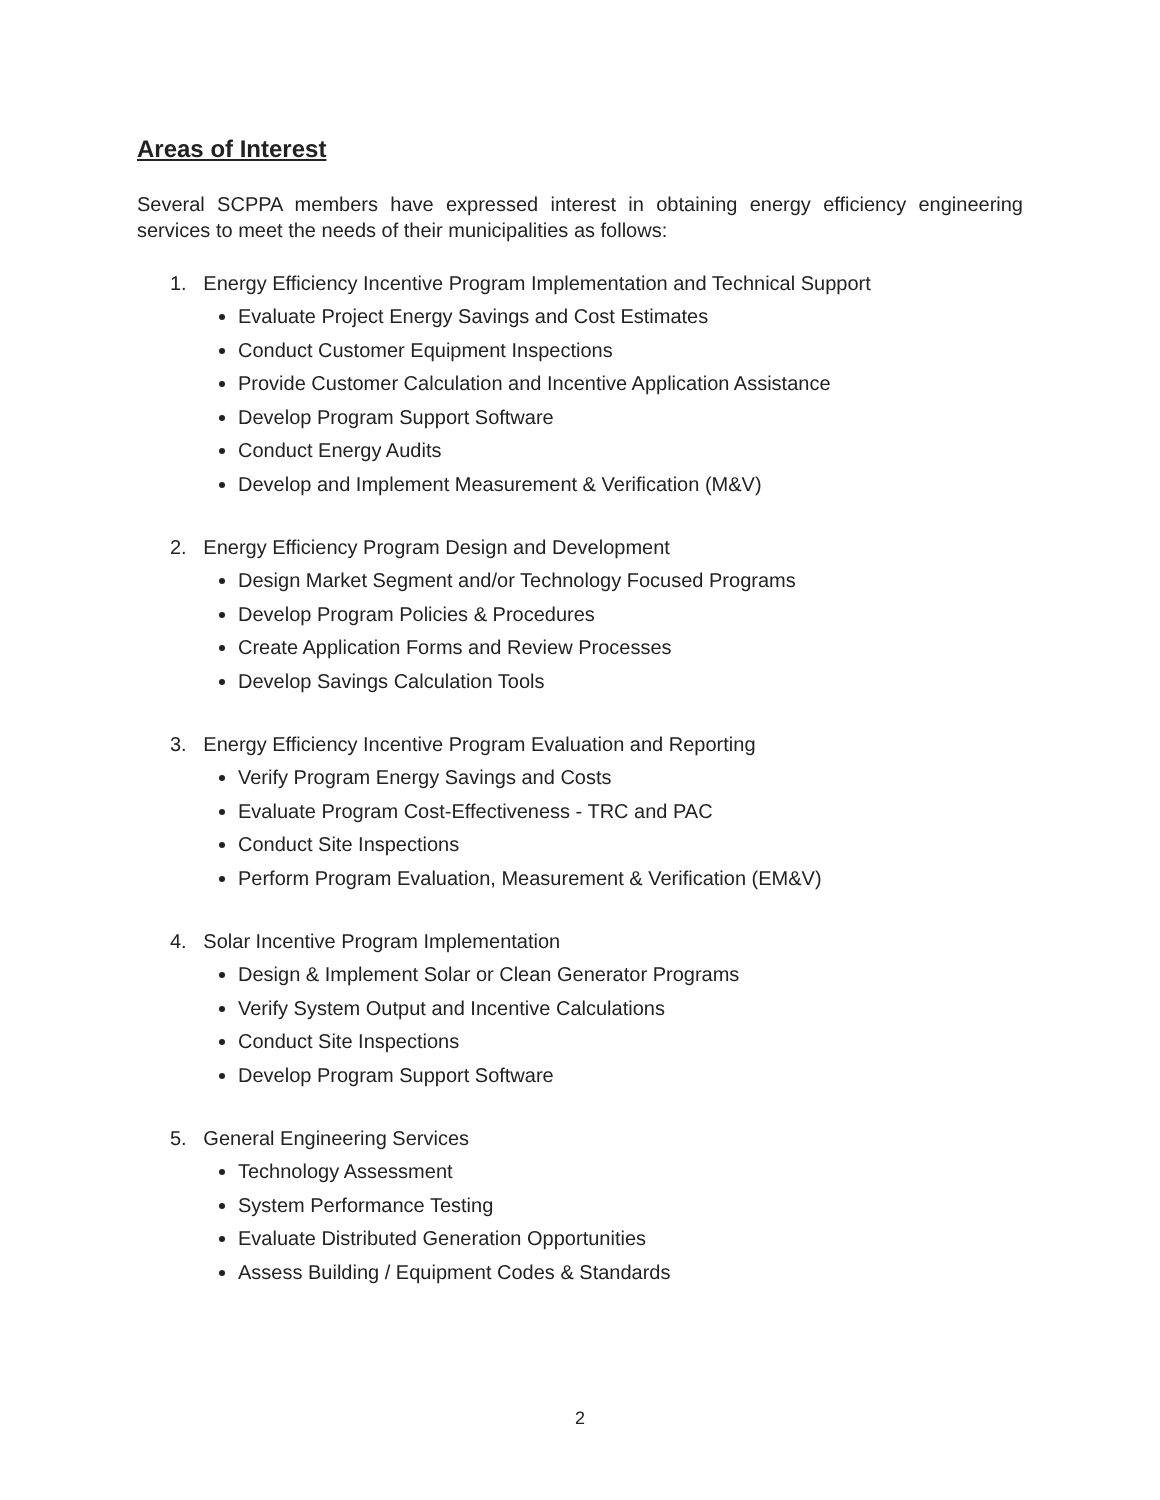Areas of Interest
Several SCPPA members have expressed interest in obtaining energy efficiency engineering services to meet the needs of their municipalities as follows:
1. Energy Efficiency Incentive Program Implementation and Technical Support
Evaluate Project Energy Savings and Cost Estimates
Conduct Customer Equipment Inspections
Provide Customer Calculation and Incentive Application Assistance
Develop Program Support Software
Conduct Energy Audits
Develop and Implement Measurement & Verification (M&V)
2. Energy Efficiency Program Design and Development
Design Market Segment and/or Technology Focused Programs
Develop Program Policies & Procedures
Create Application Forms and Review Processes
Develop Savings Calculation Tools
3. Energy Efficiency Incentive Program Evaluation and Reporting
Verify Program Energy Savings and Costs
Evaluate Program Cost-Effectiveness - TRC and PAC
Conduct Site Inspections
Perform Program Evaluation, Measurement & Verification (EM&V)
4. Solar Incentive Program Implementation
Design & Implement Solar or Clean Generator Programs
Verify System Output and Incentive Calculations
Conduct Site Inspections
Develop Program Support Software
5. General Engineering Services
Technology Assessment
System Performance Testing
Evaluate Distributed Generation Opportunities
Assess Building / Equipment Codes & Standards
2